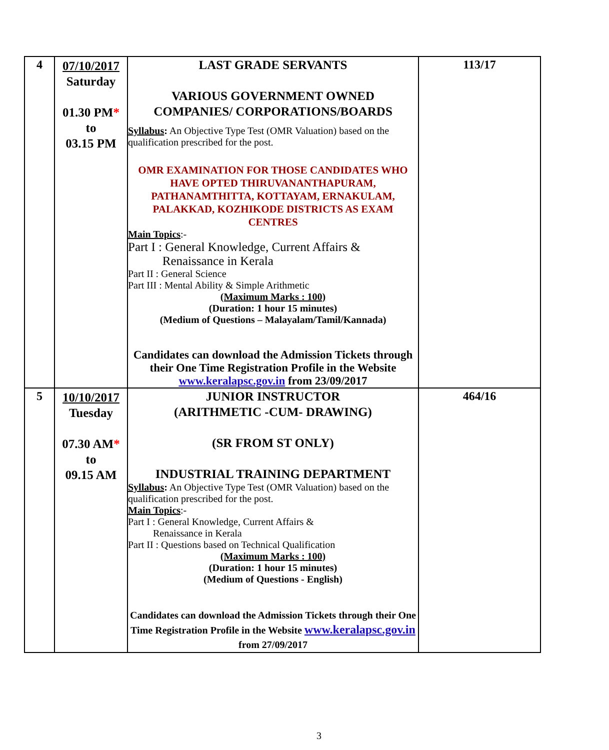| 4 | 07/10/2017 Saturday 01.30 PM * to 03.15 PM | LAST GRADE SERVANTS VARIOUS GOVERNMENT OWNED COMPANIES/ CORPORATIONS/BOARDS Syllabus : An Objective Type Test (OMR Valuation) based on the qualification prescribed for the post. OMR EXAMINATION FOR THOSE CANDIDATES WHO HAVE OPTED THIRUVANANTHAPURAM, PATHANAMTHITTA, KOTTAYAM, ERNAKULAM, PALAKKAD, KOZHIKODE DISTRICTS AS EXAM CENTRES Main Topics :- Part I : General Knowledge, Current Affairs & Renaissance in Kerala Part II : General Science Part III : Mental Ability & Simple Arithmetic (Maximum Marks : 100) (Duration: 1 hour 15 minutes) (Medium of Questions – Malayalam/Tamil/Kannada) Candidates can download the Admission Tickets through their One Time Registration Profile in the Website www.keralapsc.gov.in from 23/09/2017 | 113/17 |
| 5 | 10/10/2017 Tuesday 07.30 AM * to 09.15 AM | JUNIOR INSTRUCTOR (ARITHMETIC -CUM- DRAWING) (SR FROM ST ONLY) INDUSTRIAL TRAINING DEPARTMENT Syllabus : An Objective Type Test (OMR Valuation) based on the qualification prescribed for the post. Main Topics :- Part I : General Knowledge, Current Affairs & Renaissance in Kerala Part II : Questions based on Technical Qualification (Maximum Marks : 100) (Duration: 1 hour 15 minutes) (Medium of Questions - English) Candidates can download the Admission Tickets through their One Time Registration Profile in the Website www.keralapsc.gov.in from 27/09/2017 | 464/16 |
3